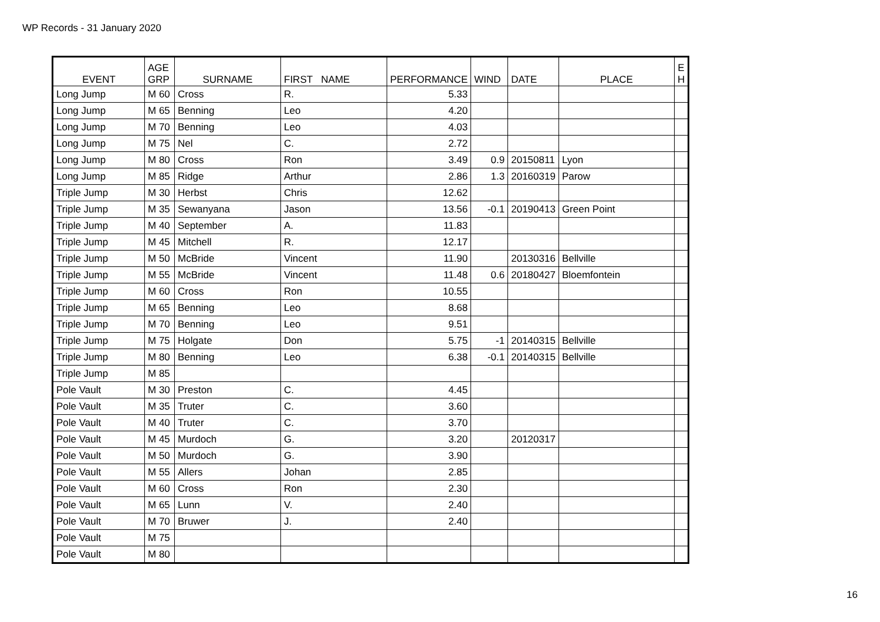WP Records - 31 January 2020
| EVENT | AGE GRP | SURNAME | FIRST NAME | PERFORMANCE | WIND | DATE | PLACE | E H |
| --- | --- | --- | --- | --- | --- | --- | --- | --- |
| Long Jump | M 60 | Cross | R. | 5.33 | | | | |
| Long Jump | M 65 | Benning | Leo | 4.20 | | | | |
| Long Jump | M 70 | Benning | Leo | 4.03 | | | | |
| Long Jump | M 75 | Nel | C. | 2.72 | | | | |
| Long Jump | M 80 | Cross | Ron | 3.49 | 0.9 | 20150811 | Lyon | |
| Long Jump | M 85 | Ridge | Arthur | 2.86 | 1.3 | 20160319 | Parow | |
| Triple Jump | M 30 | Herbst | Chris | 12.62 | | | | |
| Triple Jump | M 35 | Sewanyana | Jason | 13.56 | -0.1 | 20190413 | Green Point | |
| Triple Jump | M 40 | September | A. | 11.83 | | | | |
| Triple Jump | M 45 | Mitchell | R. | 12.17 | | | | |
| Triple Jump | M 50 | McBride | Vincent | 11.90 | | 20130316 | Bellville | |
| Triple Jump | M 55 | McBride | Vincent | 11.48 | 0.6 | 20180427 | Bloemfontein | |
| Triple Jump | M 60 | Cross | Ron | 10.55 | | | | |
| Triple Jump | M 65 | Benning | Leo | 8.68 | | | | |
| Triple Jump | M 70 | Benning | Leo | 9.51 | | | | |
| Triple Jump | M 75 | Holgate | Don | 5.75 | -1 | 20140315 | Bellville | |
| Triple Jump | M 80 | Benning | Leo | 6.38 | -0.1 | 20140315 | Bellville | |
| Triple Jump | M 85 | | | | | | | |
| Pole Vault | M 30 | Preston | C. | 4.45 | | | | |
| Pole Vault | M 35 | Truter | C. | 3.60 | | | | |
| Pole Vault | M 40 | Truter | C. | 3.70 | | | | |
| Pole Vault | M 45 | Murdoch | G. | 3.20 | | 20120317 | | |
| Pole Vault | M 50 | Murdoch | G. | 3.90 | | | | |
| Pole Vault | M 55 | Allers | Johan | 2.85 | | | | |
| Pole Vault | M 60 | Cross | Ron | 2.30 | | | | |
| Pole Vault | M 65 | Lunn | V. | 2.40 | | | | |
| Pole Vault | M 70 | Bruwer | J. | 2.40 | | | | |
| Pole Vault | M 75 | | | | | | | |
| Pole Vault | M 80 | | | | | | | |
16